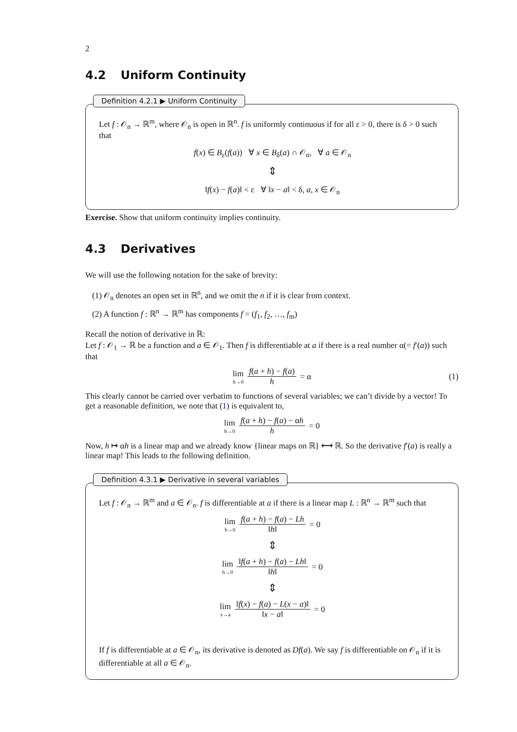2
4.2 Uniform Continuity
Definition 4.2.1 ▶ Uniform Continuity
Let f : 𝒪<sub>n</sub> → ℝ<sup>m</sup>, where 𝒪<sub>n</sub> is open in ℝ<sup>n</sup>. f is uniformly continuous if for all ε > 0, there is δ > 0 such that
f(x) ∈ B<sub>ε</sub>(f(a)) ∀ x ∈ B<sub>δ</sub>(a) ∩ 𝒪<sub>n</sub>, ∀ a ∈ 𝒪<sub>n</sub>
⇕
‖f(x) − f(a)‖ < ε ∀ ‖x − a‖ < δ, a, x ∈ 𝒪<sub>n</sub>
Exercise. Show that uniform continuity implies continuity.
4.3 Derivatives
We will use the following notation for the sake of brevity:
(1) 𝒪<sub>n</sub> denotes an open set in ℝ<sup>n</sup>, and we omit the n if it is clear from context.
(2) A function f : ℝ<sup>n</sup> → ℝ<sup>m</sup> has components f = (f<sub>1</sub>, f<sub>2</sub>, …, f<sub>m</sub>)
Recall the notion of derivative in ℝ:
Let f : 𝒪<sub>1</sub> → ℝ be a function and a ∈ 𝒪<sub>1</sub>. Then f is differentiable at a if there is a real number α(= f′(a)) such that
lim h→0 f(a + h) − f(a) h = α (1)
This clearly cannot be carried over verbatim to functions of several variables; we can’t divide by a vector! To get a reasonable definition, we note that (1) is equivalent to,
lim h→0 f(a + h) − f(a) − αh h = 0
Now, h ↦ αh is a linear map and we already know {linear maps on ℝ} ⟷ ℝ. So the derivative f′(a) is really a linear map! This leads to the following definition.
Definition 4.3.1 ▶ Derivative in several variables
Let f : 𝒪<sub>n</sub> → ℝ<sup>m</sup> and a ∈ 𝒪<sub>n</sub>. f is differentiable at a if there is a linear map L : ℝ<sup>n</sup> → ℝ<sup>m</sup> such that
lim h→0 f(a + h) − f(a) − Lh ‖h‖ = 0
⇕
lim h→0 ‖f(a + h) − f(a) − Lh‖ ‖h‖ = 0
⇕
lim x→a ‖f(x) − f(a) − L(x − a)‖ ‖x − a‖ = 0
If f is differentiable at a ∈ 𝒪<sub>n</sub>, its derivative is denoted as Df(a). We say f is differentiable on 𝒪<sub>n</sub> if it is differentiable at all a ∈ 𝒪<sub>n</sub>.